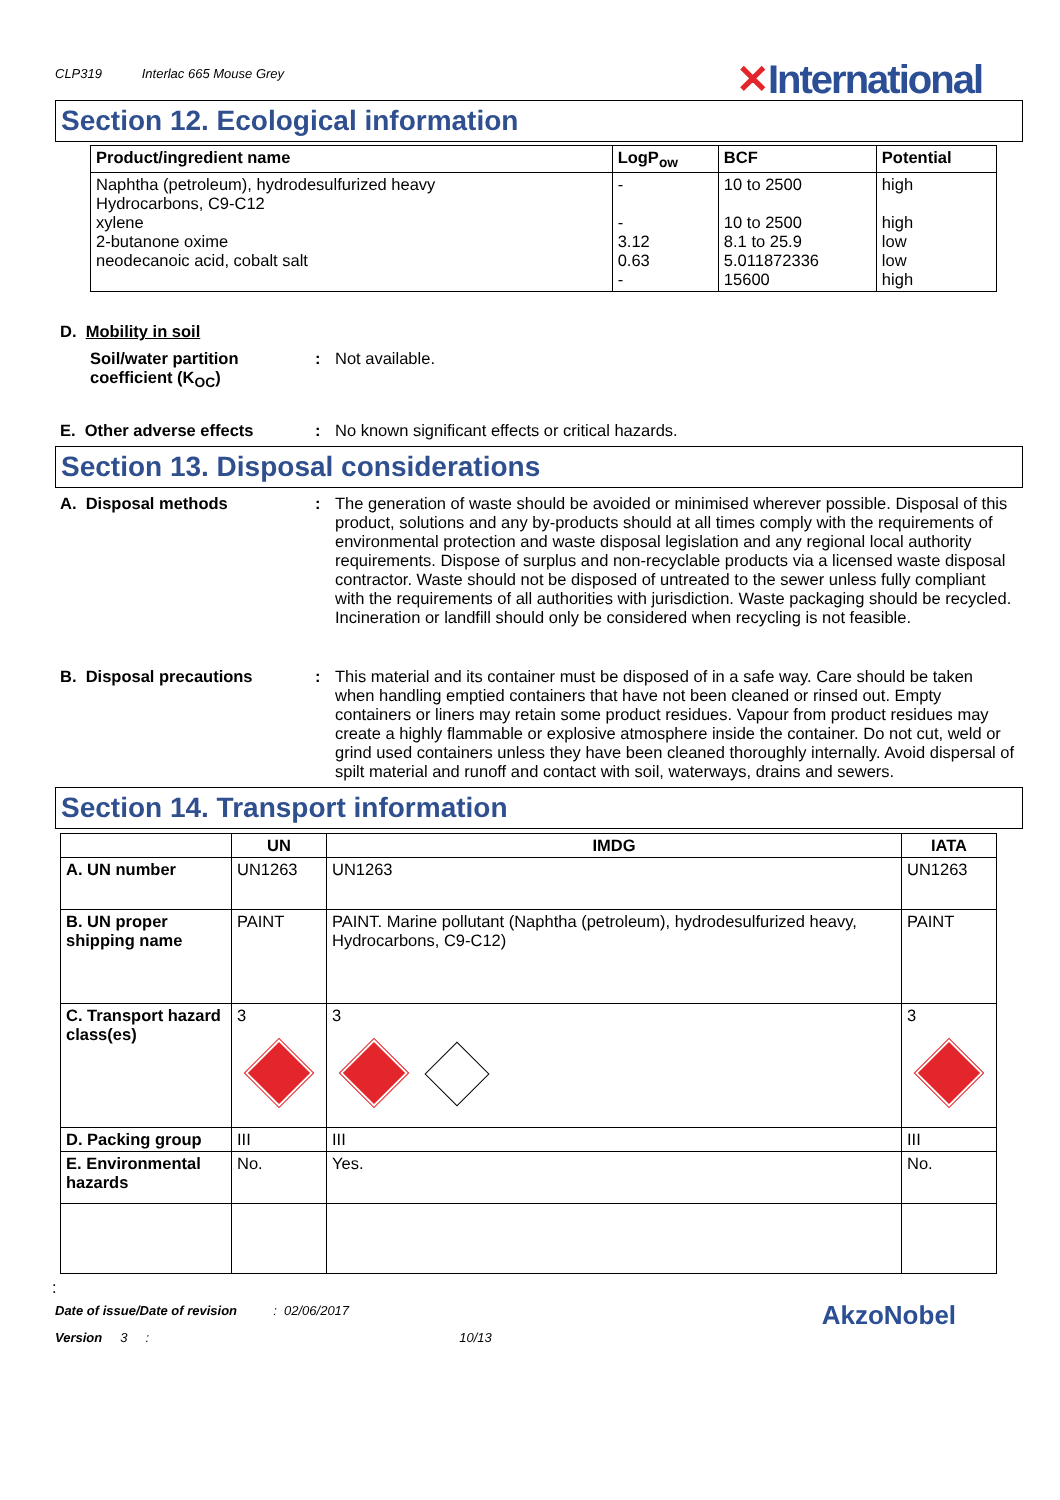CLP319 Interlac 665 Mouse Grey
✕International
Section 12. Ecological information
| Product/ingredient name | LogP<sub>ow</sub> | BCF | Potential |
| --- | --- | --- | --- |
| Naphtha (petroleum), hydrodesulfurized heavy Hydrocarbons, C9-C12 xylene 2-butanone oxime neodecanoic acid, cobalt salt | - - 3.12 0.63 - | 10 to 2500 10 to 2500 8.1 to 25.9 5.011872336 15600 | high high low low high |
D. Mobility in soil
Soil/water partition coefficient (K<sub>OC</sub>)
: Not available.
E. Other adverse effects : No known significant effects or critical hazards.
Section 13. Disposal considerations
A. Disposal methods : The generation of waste should be avoided or minimised wherever possible. Disposal of this product, solutions and any by-products should at all times comply with the requirements of environmental protection and waste disposal legislation and any regional local authority requirements. Dispose of surplus and non-recyclable products via a licensed waste disposal contractor. Waste should not be disposed of untreated to the sewer unless fully compliant with the requirements of all authorities with jurisdiction. Waste packaging should be recycled. Incineration or landfill should only be considered when recycling is not feasible.
B. Disposal precautions : This material and its container must be disposed of in a safe way. Care should be taken when handling emptied containers that have not been cleaned or rinsed out. Empty containers or liners may retain some product residues. Vapour from product residues may create a highly flammable or explosive atmosphere inside the container. Do not cut, weld or grind used containers unless they have been cleaned thoroughly internally. Avoid dispersal of spilt material and runoff and contact with soil, waterways, drains and sewers.
Section 14. Transport information
| | UN | IMDG | IATA |
| --- | --- | --- | --- |
| A. UN number | UN1263 | UN1263 | UN1263 |
| B. UN proper shipping name | PAINT | PAINT. Marine pollutant (Naphtha (petroleum), hydrodesulfurized heavy, Hydrocarbons, C9-C12) | PAINT |
| C. Transport hazard class(es) | 3 | 3 | 3 |
| D. Packing group | III | III | III |
| E. Environmental hazards | No. | Yes. | No. |
:
Date of issue/Date of revision : 02/06/2017
Version 3 : 10/13 AkzoNobel